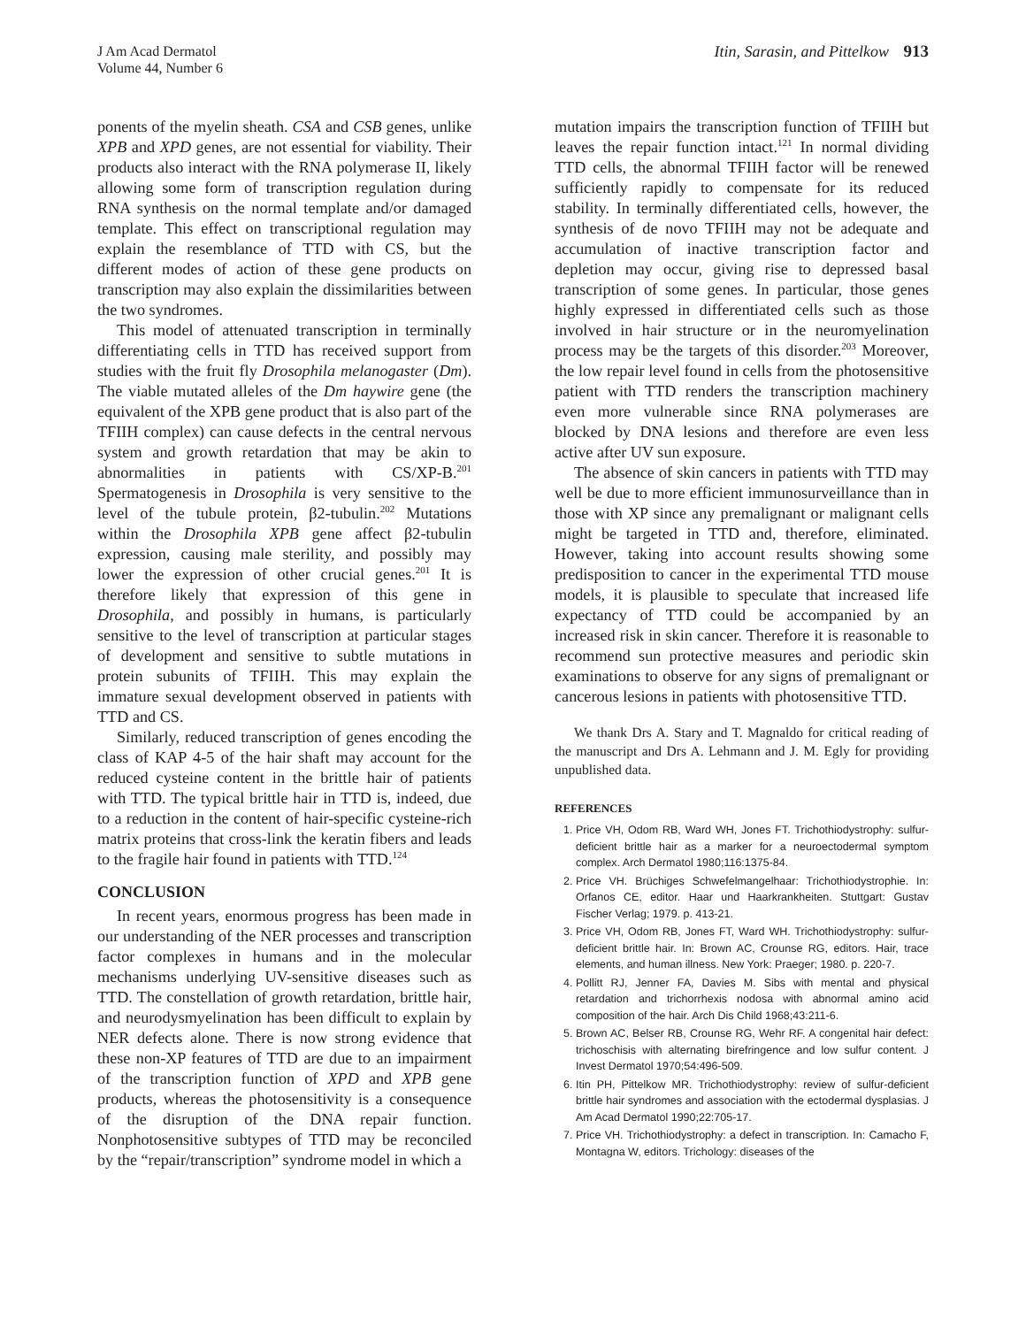J Am Acad Dermatol
Volume 44, Number 6
Itin, Sarasin, and Pittelkow 913
ponents of the myelin sheath. CSA and CSB genes, unlike XPB and XPD genes, are not essential for viability. Their products also interact with the RNA polymerase II, likely allowing some form of transcription regulation during RNA synthesis on the normal template and/or damaged template. This effect on transcriptional regulation may explain the resemblance of TTD with CS, but the different modes of action of these gene products on transcription may also explain the dissimilarities between the two syndromes.
This model of attenuated transcription in terminally differentiating cells in TTD has received support from studies with the fruit fly Drosophila melanogaster (Dm). The viable mutated alleles of the Dm haywire gene (the equivalent of the XPB gene product that is also part of the TFIIH complex) can cause defects in the central nervous system and growth retardation that may be akin to abnormalities in patients with CS/XP-B.<sup>201</sup> Spermatogenesis in Drosophila is very sensitive to the level of the tubule protein, β2-tubulin.<sup>202</sup> Mutations within the Drosophila XPB gene affect β2-tubulin expression, causing male sterility, and possibly may lower the expression of other crucial genes.<sup>201</sup> It is therefore likely that expression of this gene in Drosophila, and possibly in humans, is particularly sensitive to the level of transcription at particular stages of development and sensitive to subtle mutations in protein subunits of TFIIH. This may explain the immature sexual development observed in patients with TTD and CS.
Similarly, reduced transcription of genes encoding the class of KAP 4-5 of the hair shaft may account for the reduced cysteine content in the brittle hair of patients with TTD. The typical brittle hair in TTD is, indeed, due to a reduction in the content of hair-specific cysteine-rich matrix proteins that cross-link the keratin fibers and leads to the fragile hair found in patients with TTD.<sup>124</sup>
CONCLUSION
In recent years, enormous progress has been made in our understanding of the NER processes and transcription factor complexes in humans and in the molecular mechanisms underlying UV-sensitive diseases such as TTD. The constellation of growth retardation, brittle hair, and neurodysmyelination has been difficult to explain by NER defects alone. There is now strong evidence that these non-XP features of TTD are due to an impairment of the transcription function of XPD and XPB gene products, whereas the photosensitivity is a consequence of the disruption of the DNA repair function. Nonphotosensitive subtypes of TTD may be reconciled by the “repair/transcription” syndrome model in which a
mutation impairs the transcription function of TFIIH but leaves the repair function intact.<sup>121</sup> In normal dividing TTD cells, the abnormal TFIIH factor will be renewed sufficiently rapidly to compensate for its reduced stability. In terminally differentiated cells, however, the synthesis of de novo TFIIH may not be adequate and accumulation of inactive transcription factor and depletion may occur, giving rise to depressed basal transcription of some genes. In particular, those genes highly expressed in differentiated cells such as those involved in hair structure or in the neuromyelination process may be the targets of this disorder.<sup>203</sup> Moreover, the low repair level found in cells from the photosensitive patient with TTD renders the transcription machinery even more vulnerable since RNA polymerases are blocked by DNA lesions and therefore are even less active after UV sun exposure.
The absence of skin cancers in patients with TTD may well be due to more efficient immunosurveillance than in those with XP since any premalignant or malignant cells might be targeted in TTD and, therefore, eliminated. However, taking into account results showing some predisposition to cancer in the experimental TTD mouse models, it is plausible to speculate that increased life expectancy of TTD could be accompanied by an increased risk in skin cancer. Therefore it is reasonable to recommend sun protective measures and periodic skin examinations to observe for any signs of premalignant or cancerous lesions in patients with photosensitive TTD.
We thank Drs A. Stary and T. Magnaldo for critical reading of the manuscript and Drs A. Lehmann and J. M. Egly for providing unpublished data.
REFERENCES
1. Price VH, Odom RB, Ward WH, Jones FT. Trichothiodystrophy: sulfur-deficient brittle hair as a marker for a neuroectodermal symptom complex. Arch Dermatol 1980;116:1375-84.
2. Price VH. Brüchiges Schwefelmangelhaar: Trichothiodystrophie. In: Orfanos CE, editor. Haar und Haarkrankheiten. Stuttgart: Gustav Fischer Verlag; 1979. p. 413-21.
3. Price VH, Odom RB, Jones FT, Ward WH. Trichothiodystrophy: sulfur-deficient brittle hair. In: Brown AC, Crounse RG, editors. Hair, trace elements, and human illness. New York: Praeger; 1980. p. 220-7.
4. Pollitt RJ, Jenner FA, Davies M. Sibs with mental and physical retardation and trichorrhexis nodosa with abnormal amino acid composition of the hair. Arch Dis Child 1968;43:211-6.
5. Brown AC, Belser RB, Crounse RG, Wehr RF. A congenital hair defect: trichoschisis with alternating birefringence and low sulfur content. J Invest Dermatol 1970;54:496-509.
6. Itin PH, Pittelkow MR. Trichothiodystrophy: review of sulfur-deficient brittle hair syndromes and association with the ectodermal dysplasias. J Am Acad Dermatol 1990;22:705-17.
7. Price VH. Trichothiodystrophy: a defect in transcription. In: Camacho F, Montagna W, editors. Trichology: diseases of the